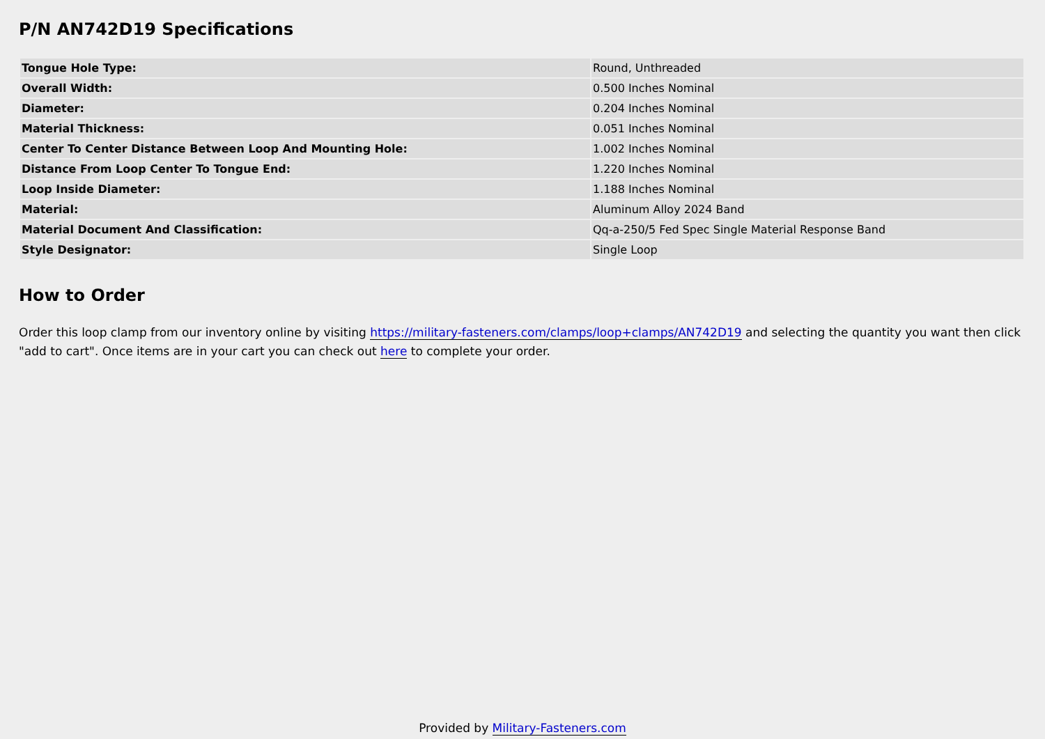P/N AN742D19 Specifications
| Tongue Hole Type: | Round, Unthreaded |
| Overall Width: | 0.500 Inches Nominal |
| Diameter: | 0.204 Inches Nominal |
| Material Thickness: | 0.051 Inches Nominal |
| Center To Center Distance Between Loop And Mounting Hole: | 1.002 Inches Nominal |
| Distance From Loop Center To Tongue End: | 1.220 Inches Nominal |
| Loop Inside Diameter: | 1.188 Inches Nominal |
| Material: | Aluminum Alloy 2024 Band |
| Material Document And Classification: | Qq-a-250/5 Fed Spec Single Material Response Band |
| Style Designator: | Single Loop |
How to Order
Order this loop clamp from our inventory online by visiting https://military-fasteners.com/clamps/loop+clamps/AN742D19 and selecting the quantity you want then click "add to cart". Once items are in your cart you can check out here to complete your order.
Provided by Military-Fasteners.com